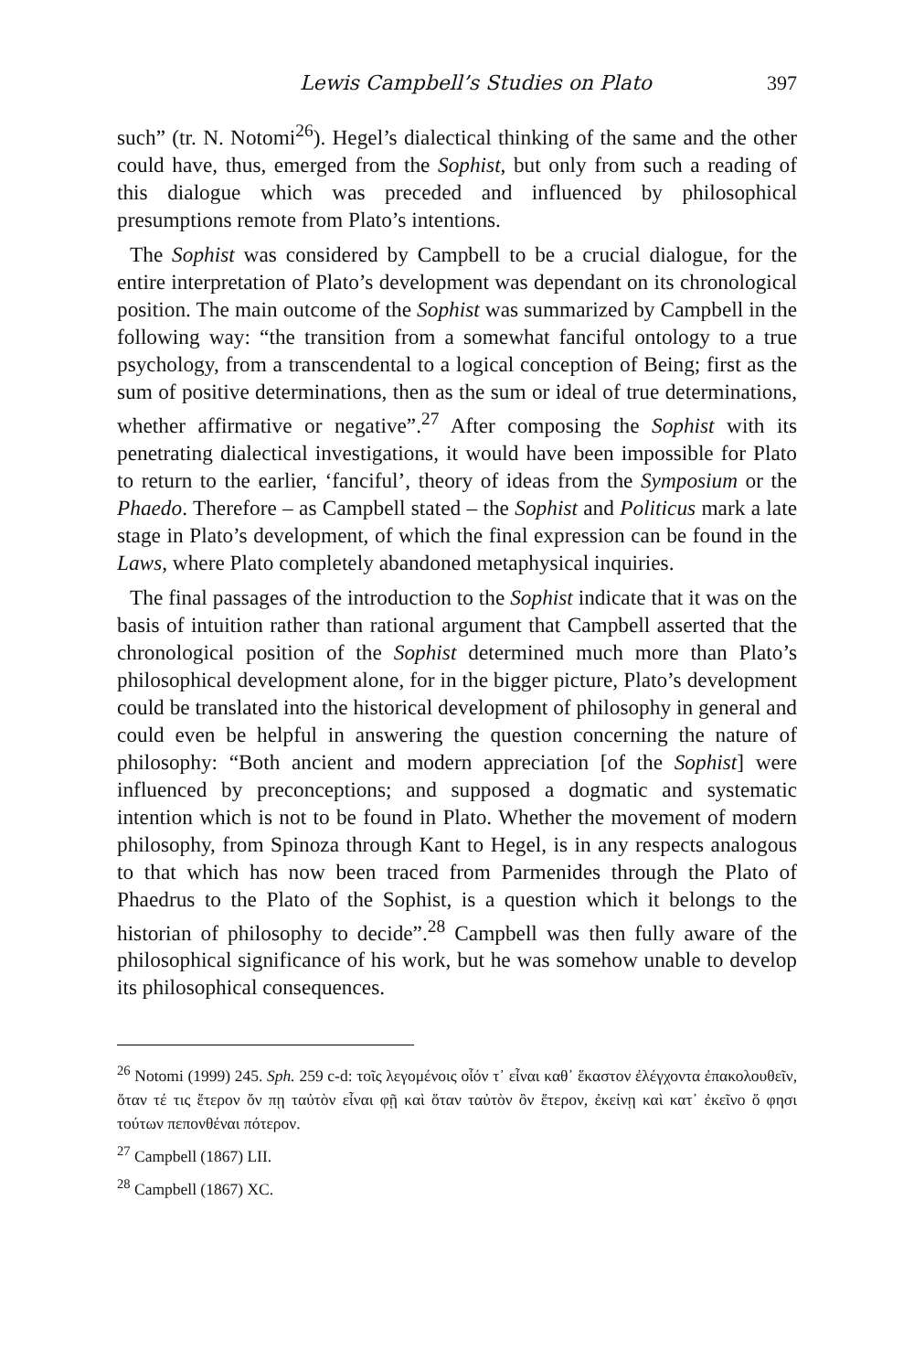Lewis Campbell’s Studies on Plato 397
such” (tr. N. Notomi<sup>26</sup>). Hegel’s dialectical thinking of the same and the other could have, thus, emerged from the Sophist, but only from such a reading of this dialogue which was preceded and influenced by philosophical presumptions remote from Plato’s intentions.
The Sophist was considered by Campbell to be a crucial dialogue, for the entire interpretation of Plato’s development was dependant on its chronological position. The main outcome of the Sophist was summarized by Campbell in the following way: “the transition from a somewhat fanciful ontology to a true psychology, from a transcendental to a logical conception of Being; first as the sum of positive determinations, then as the sum or ideal of true determinations, whether affirmative or negative”.<sup>27</sup> After composing the Sophist with its penetrating dialectical investigations, it would have been impossible for Plato to return to the earlier, ‘fanciful’, theory of ideas from the Symposium or the Phaedo. Therefore – as Campbell stated – the Sophist and Politicus mark a late stage in Plato’s development, of which the final expression can be found in the Laws, where Plato completely abandoned metaphysical inquiries.
The final passages of the introduction to the Sophist indicate that it was on the basis of intuition rather than rational argument that Campbell asserted that the chronological position of the Sophist determined much more than Plato’s philosophical development alone, for in the bigger picture, Plato’s development could be translated into the historical development of philosophy in general and could even be helpful in answering the question concerning the nature of philosophy: “Both ancient and modern appreciation [of the Sophist] were influenced by preconceptions; and supposed a dogmatic and systematic intention which is not to be found in Plato. Whether the movement of modern philosophy, from Spinoza through Kant to Hegel, is in any respects analogous to that which has now been traced from Parmenides through the Plato of Phaedrus to the Plato of the Sophist, is a question which it belongs to the historian of philosophy to decide”.<sup>28</sup> Campbell was then fully aware of the philosophical significance of his work, but he was somehow unable to develop its philosophical consequences.
<sup>26</sup> Notomi (1999) 245. Sph. 259 c-d: τοῖς λεγομένοις οἷόν τ᾽ εἶναι καθ᾽ ἕκαστον ἐλέγχοντα ἐπακολουθεῖν, ὅταν τέ τις ἕτερον ὄν πῃ ταὐτὸν εἶναι φῇ καὶ ὅταν ταὐτὸν ὂν ἕτερον, ἐκείνῃ καὶ κατ᾽ ἐκεῖνο ὅ φησι τούτων πεπονθέναι πότερον.
<sup>27</sup> Campbell (1867) LII.
<sup>28</sup> Campbell (1867) XC.